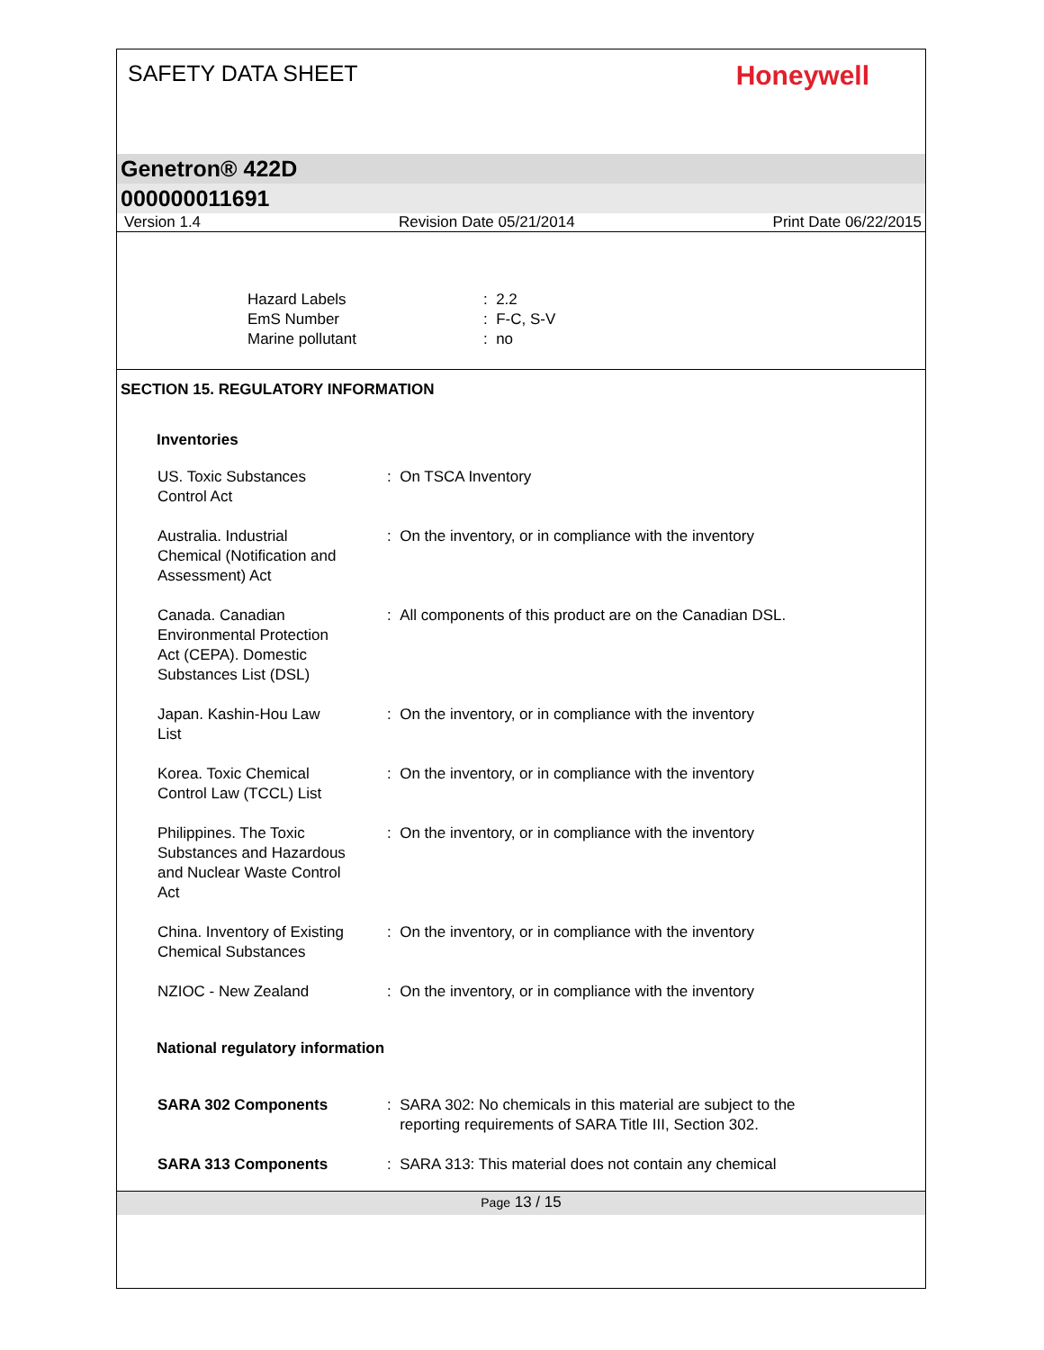SAFETY DATA SHEET
Honeywell
Genetron® 422D
000000011691
Version 1.4 Revision Date 05/21/2014 Print Date 06/22/2015
| Hazard Labels | : 2.2 |
| EmS Number | : F-C, S-V |
| Marine pollutant | : no |
SECTION 15. REGULATORY INFORMATION
Inventories
| US. Toxic Substances Control Act | : On TSCA Inventory |
| Australia. Industrial Chemical (Notification and Assessment) Act | : On the inventory, or in compliance with the inventory |
| Canada. Canadian Environmental Protection Act (CEPA). Domestic Substances List (DSL) | : All components of this product are on the Canadian DSL. |
| Japan. Kashin-Hou Law List | : On the inventory, or in compliance with the inventory |
| Korea. Toxic Chemical Control Law (TCCL) List | : On the inventory, or in compliance with the inventory |
| Philippines. The Toxic Substances and Hazardous and Nuclear Waste Control Act | : On the inventory, or in compliance with the inventory |
| China. Inventory of Existing Chemical Substances | : On the inventory, or in compliance with the inventory |
| NZIOC - New Zealand | : On the inventory, or in compliance with the inventory |
National regulatory information
| SARA 302 Components | : SARA 302: No chemicals in this material are subject to the reporting requirements of SARA Title III, Section 302. |
| SARA 313 Components | : SARA 313: This material does not contain any chemical |
Page 13 / 15